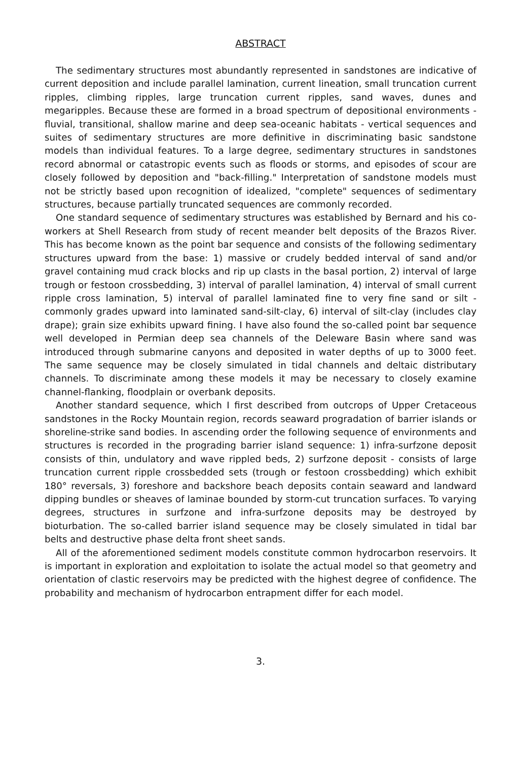ABSTRACT
The sedimentary structures most abundantly represented in sandstones are indicative of current deposition and include parallel lamination, current lineation, small truncation current ripples, climbing ripples, large truncation current ripples, sand waves, dunes and megaripples. Because these are formed in a broad spectrum of depositional environments - fluvial, transitional, shallow marine and deep sea-oceanic habitats - vertical sequences and suites of sedimentary structures are more definitive in discriminating basic sandstone models than individual features. To a large degree, sedimentary structures in sandstones record abnormal or catastropic events such as floods or storms, and episodes of scour are closely followed by deposition and "back-filling." Interpretation of sandstone models must not be strictly based upon recognition of idealized, "complete" sequences of sedimentary structures, because partially truncated sequences are commonly recorded.
One standard sequence of sedimentary structures was established by Bernard and his co-workers at Shell Research from study of recent meander belt deposits of the Brazos River. This has become known as the point bar sequence and consists of the following sedimentary structures upward from the base: 1) massive or crudely bedded interval of sand and/or gravel containing mud crack blocks and rip up clasts in the basal portion, 2) interval of large trough or festoon crossbedding, 3) interval of parallel lamination, 4) interval of small current ripple cross lamination, 5) interval of parallel laminated fine to very fine sand or silt - commonly grades upward into laminated sand-silt-clay, 6) interval of silt-clay (includes clay drape); grain size exhibits upward fining. I have also found the so-called point bar sequence well developed in Permian deep sea channels of the Deleware Basin where sand was introduced through submarine canyons and deposited in water depths of up to 3000 feet. The same sequence may be closely simulated in tidal channels and deltaic distributary channels. To discriminate among these models it may be necessary to closely examine channel-flanking, floodplain or overbank deposits.
Another standard sequence, which I first described from outcrops of Upper Cretaceous sandstones in the Rocky Mountain region, records seaward progradation of barrier islands or shoreline-strike sand bodies. In ascending order the following sequence of environments and structures is recorded in the prograding barrier island sequence: 1) infra-surfzone deposit consists of thin, undulatory and wave rippled beds, 2) surfzone deposit - consists of large truncation current ripple crossbedded sets (trough or festoon crossbedding) which exhibit 180° reversals, 3) foreshore and backshore beach deposits contain seaward and landward dipping bundles or sheaves of laminae bounded by storm-cut truncation surfaces. To varying degrees, structures in surfzone and infra-surfzone deposits may be destroyed by bioturbation. The so-called barrier island sequence may be closely simulated in tidal bar belts and destructive phase delta front sheet sands.
All of the aforementioned sediment models constitute common hydrocarbon reservoirs. It is important in exploration and exploitation to isolate the actual model so that geometry and orientation of clastic reservoirs may be predicted with the highest degree of confidence. The probability and mechanism of hydrocarbon entrapment differ for each model.
3.